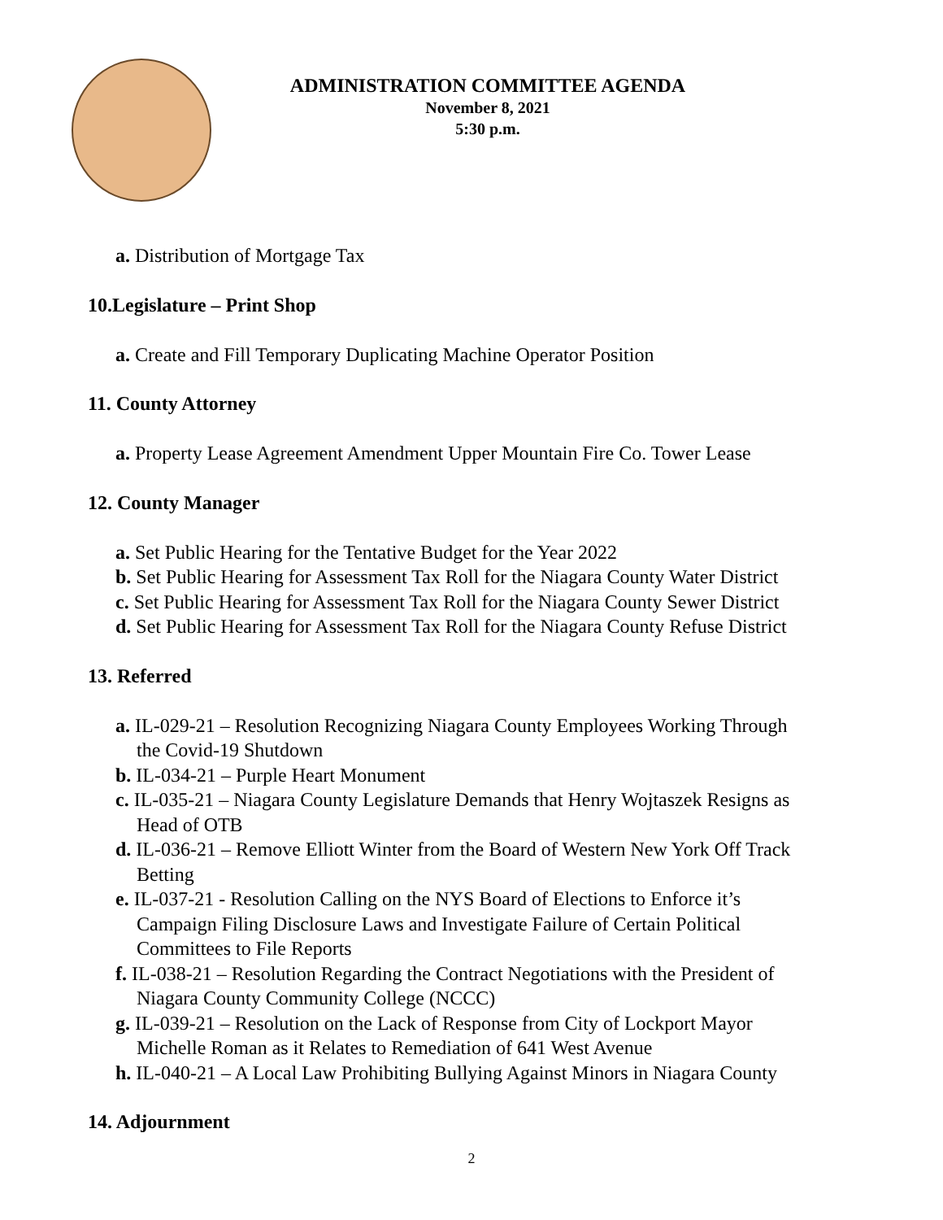ADMINISTRATION COMMITTEE AGENDA
November 8, 2021
5:30 p.m.
a. Distribution of Mortgage Tax
10.Legislature – Print Shop
a. Create and Fill Temporary Duplicating Machine Operator Position
11. County Attorney
a. Property Lease Agreement Amendment Upper Mountain Fire Co. Tower Lease
12. County Manager
a. Set Public Hearing for the Tentative Budget for the Year 2022
b. Set Public Hearing for Assessment Tax Roll for the Niagara County Water District
c. Set Public Hearing for Assessment Tax Roll for the Niagara County Sewer District
d. Set Public Hearing for Assessment Tax Roll for the Niagara County Refuse District
13. Referred
a. IL-029-21 – Resolution Recognizing Niagara County Employees Working Through
the Covid-19 Shutdown
b. IL-034-21 – Purple Heart Monument
c. IL-035-21 – Niagara County Legislature Demands that Henry Wojtaszek Resigns as
Head of OTB
d. IL-036-21 – Remove Elliott Winter from the Board of Western New York Off Track
Betting
e. IL-037-21 - Resolution Calling on the NYS Board of Elections to Enforce it’s
Campaign Filing Disclosure Laws and Investigate Failure of Certain Political
Committees to File Reports
f. IL-038-21 – Resolution Regarding the Contract Negotiations with the President of
Niagara County Community College (NCCC)
g. IL-039-21 – Resolution on the Lack of Response from City of Lockport Mayor
Michelle Roman as it Relates to Remediation of 641 West Avenue
h. IL-040-21 – A Local Law Prohibiting Bullying Against Minors in Niagara County
14. Adjournment
2